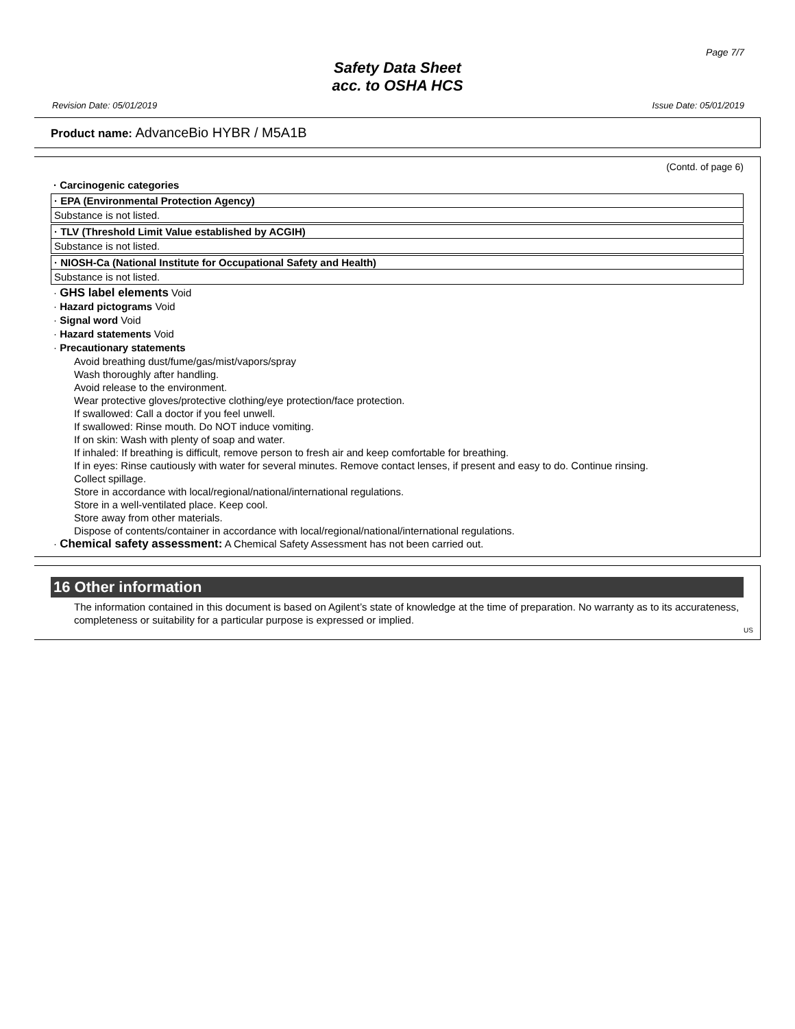Page 7/7
Safety Data Sheet
acc. to OSHA HCS
Revision Date: 05/01/2019 Issue Date: 05/01/2019
Product name: AdvanceBio HYBR / M5A1B
(Contd. of page 6)
· Carcinogenic categories
· EPA (Environmental Protection Agency)
Substance is not listed.
· TLV (Threshold Limit Value established by ACGIH)
Substance is not listed.
· NIOSH-Ca (National Institute for Occupational Safety and Health)
Substance is not listed.
· GHS label elements Void
· Hazard pictograms Void
· Signal word Void
· Hazard statements Void
· Precautionary statements
Avoid breathing dust/fume/gas/mist/vapors/spray
Wash thoroughly after handling.
Avoid release to the environment.
Wear protective gloves/protective clothing/eye protection/face protection.
If swallowed: Call a doctor if you feel unwell.
If swallowed: Rinse mouth. Do NOT induce vomiting.
If on skin: Wash with plenty of soap and water.
If inhaled: If breathing is difficult, remove person to fresh air and keep comfortable for breathing.
If in eyes: Rinse cautiously with water for several minutes. Remove contact lenses, if present and easy to do. Continue rinsing.
Collect spillage.
Store in accordance with local/regional/national/international regulations.
Store in a well-ventilated place. Keep cool.
Store away from other materials.
Dispose of contents/container in accordance with local/regional/national/international regulations.
· Chemical safety assessment: A Chemical Safety Assessment has not been carried out.
16 Other information
The information contained in this document is based on Agilent’s state of knowledge at the time of preparation. No warranty as to its accurateness, completeness or suitability for a particular purpose is expressed or implied.
US